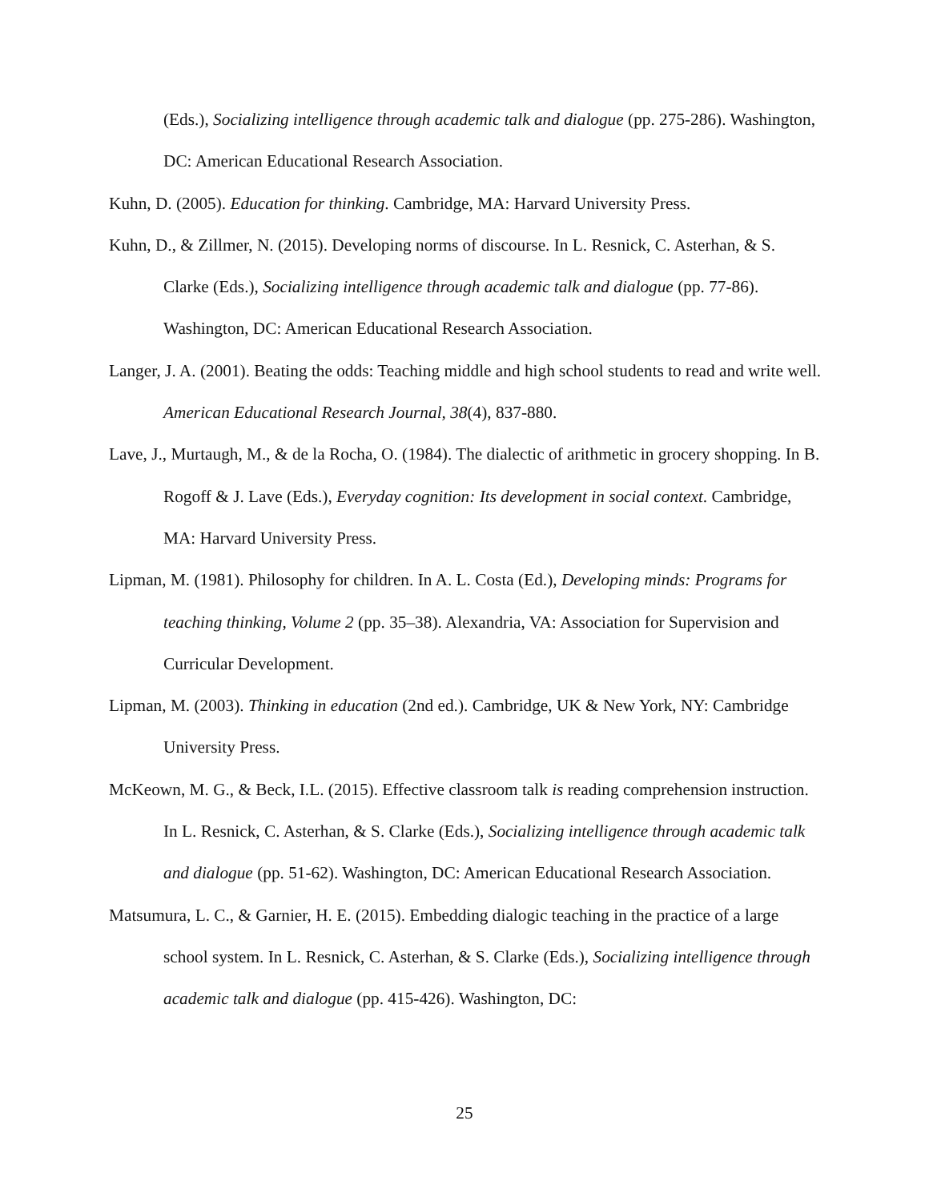(Eds.), Socializing intelligence through academic talk and dialogue (pp. 275-286). Washington, DC: American Educational Research Association.
Kuhn, D. (2005). Education for thinking. Cambridge, MA: Harvard University Press.
Kuhn, D., & Zillmer, N. (2015). Developing norms of discourse. In L. Resnick, C. Asterhan, & S. Clarke (Eds.), Socializing intelligence through academic talk and dialogue (pp. 77-86). Washington, DC: American Educational Research Association.
Langer, J. A. (2001). Beating the odds: Teaching middle and high school students to read and write well. American Educational Research Journal, 38(4), 837-880.
Lave, J., Murtaugh, M., & de la Rocha, O. (1984). The dialectic of arithmetic in grocery shopping. In B. Rogoff & J. Lave (Eds.), Everyday cognition: Its development in social context. Cambridge, MA: Harvard University Press.
Lipman, M. (1981). Philosophy for children. In A. L. Costa (Ed.), Developing minds: Programs for teaching thinking, Volume 2 (pp. 35–38). Alexandria, VA: Association for Supervision and Curricular Development.
Lipman, M. (2003). Thinking in education (2nd ed.). Cambridge, UK & New York, NY: Cambridge University Press.
McKeown, M. G., & Beck, I.L. (2015). Effective classroom talk is reading comprehension instruction. In L. Resnick, C. Asterhan, & S. Clarke (Eds.), Socializing intelligence through academic talk and dialogue (pp. 51-62). Washington, DC: American Educational Research Association.
Matsumura, L. C., & Garnier, H. E. (2015). Embedding dialogic teaching in the practice of a large school system. In L. Resnick, C. Asterhan, & S. Clarke (Eds.), Socializing intelligence through academic talk and dialogue (pp. 415-426). Washington, DC:
25